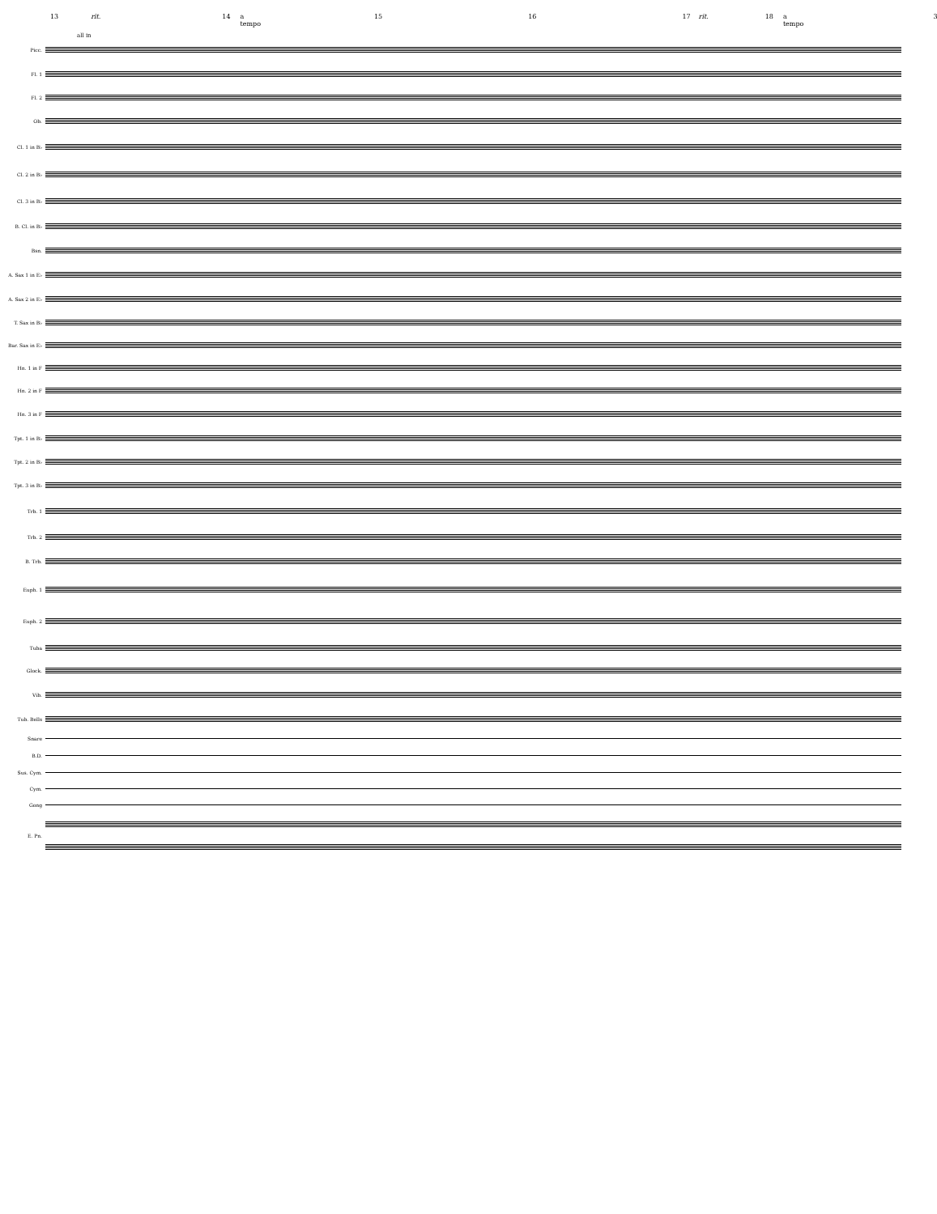13 rit. 14 a tempo 15 16 17 rit. 18 a tempo 3
Picc.
Fl. 1
Fl. 2
Ob.
Cl. 1 in B♭
Cl. 2 in B♭
Cl. 3 in B♭
B. Cl. in B♭
Bsn.
A. Sax 1 in E♭
A. Sax 2 in E♭
T. Sax in B♭
Bar. Sax in E♭
Hn. 1 in F
Hn. 2 in F
Hn. 3 in F
Tpt. 1 in B♭
Tpt. 2 in B♭
Tpt. 3 in B♭
Trb. 1
Trb. 2
B. Trb.
Euph. 1
Euph. 2
Tuba
Glock.
Vib.
Tub. Bells
Snare
B.D.
Sus. Cym.
Cym.
Gong
E. Pn.
all in